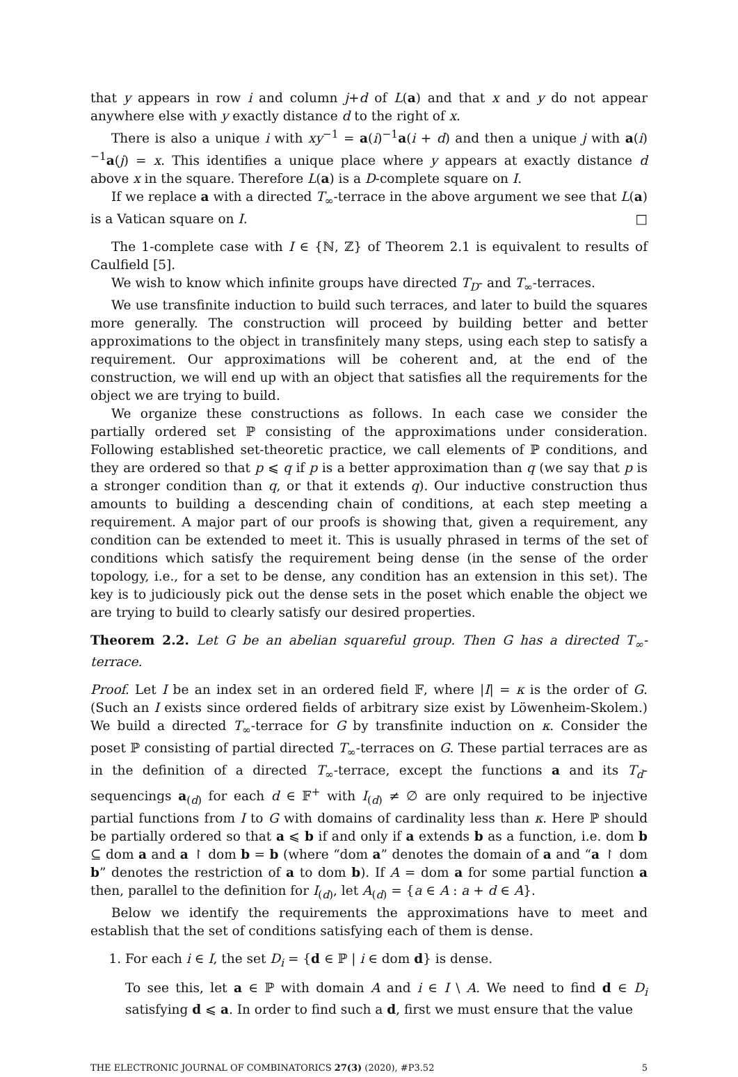that y appears in row i and column j+d of L(a) and that x and y do not appear anywhere else with y exactly distance d to the right of x.
There is also a unique i with xy<sup>−1</sup> = a(i)<sup>−1</sup>a(i + d) and then a unique j with a(i)<sup>−1</sup>a(j) = x. This identifies a unique place where y appears at exactly distance d above x in the square. Therefore L(a) is a D-complete square on I.
If we replace a with a directed T<sub>∞</sub>-terrace in the above argument we see that L(a) is a Vatican square on I. □
The 1-complete case with I ∈ {ℕ, ℤ} of Theorem 2.1 is equivalent to results of Caulfield [5].
We wish to know which infinite groups have directed T<sub>D</sub>- and T<sub>∞</sub>-terraces.
We use transfinite induction to build such terraces, and later to build the squares more generally. The construction will proceed by building better and better approximations to the object in transfinitely many steps, using each step to satisfy a requirement. Our approximations will be coherent and, at the end of the construction, we will end up with an object that satisfies all the requirements for the object we are trying to build.
We organize these constructions as follows. In each case we consider the partially ordered set ℙ consisting of the approximations under consideration. Following established set-theoretic practice, we call elements of ℙ conditions, and they are ordered so that p ⩽ q if p is a better approximation than q (we say that p is a stronger condition than q, or that it extends q). Our inductive construction thus amounts to building a descending chain of conditions, at each step meeting a requirement. A major part of our proofs is showing that, given a requirement, any condition can be extended to meet it. This is usually phrased in terms of the set of conditions which satisfy the requirement being dense (in the sense of the order topology, i.e., for a set to be dense, any condition has an extension in this set). The key is to judiciously pick out the dense sets in the poset which enable the object we are trying to build to clearly satisfy our desired properties.
Theorem 2.2. Let G be an abelian squareful group. Then G has a directed T<sub>∞</sub>-terrace.
Proof. Let I be an index set in an ordered field 𝔽, where |I| = κ is the order of G. (Such an I exists since ordered fields of arbitrary size exist by Löwenheim-Skolem.) We build a directed T<sub>∞</sub>-terrace for G by transfinite induction on κ. Consider the poset ℙ consisting of partial directed T<sub>∞</sub>-terraces on G. These partial terraces are as in the definition of a directed T<sub>∞</sub>-terrace, except the functions a and its T<sub>d</sub>-sequencings a<sub>(d)</sub> for each d ∈ 𝔽<sup>+</sup> with I<sub>(d)</sub> ≠ ∅ are only required to be injective partial functions from I to G with domains of cardinality less than κ. Here ℙ should be partially ordered so that a ⩽ b if and only if a extends b as a function, i.e. dom b ⊆ dom a and a ↾ dom b = b (where “dom a” denotes the domain of a and “a ↾ dom b” denotes the restriction of a to dom b). If A = dom a for some partial function a then, parallel to the definition for I<sub>(d)</sub>, let A<sub>(d)</sub> = {a ∈ A : a + d ∈ A}.
Below we identify the requirements the approximations have to meet and establish that the set of conditions satisfying each of them is dense.
1. For each i ∈ I, the set D<sub>i</sub> = {d ∈ ℙ | i ∈ dom d} is dense.
To see this, let a ∈ ℙ with domain A and i ∈ I \ A. We need to find d ∈ D<sub>i</sub> satisfying d ⩽ a. In order to find such a d, first we must ensure that the value
THE ELECTRONIC JOURNAL OF COMBINATORICS 27(3) (2020), #P3.52 5